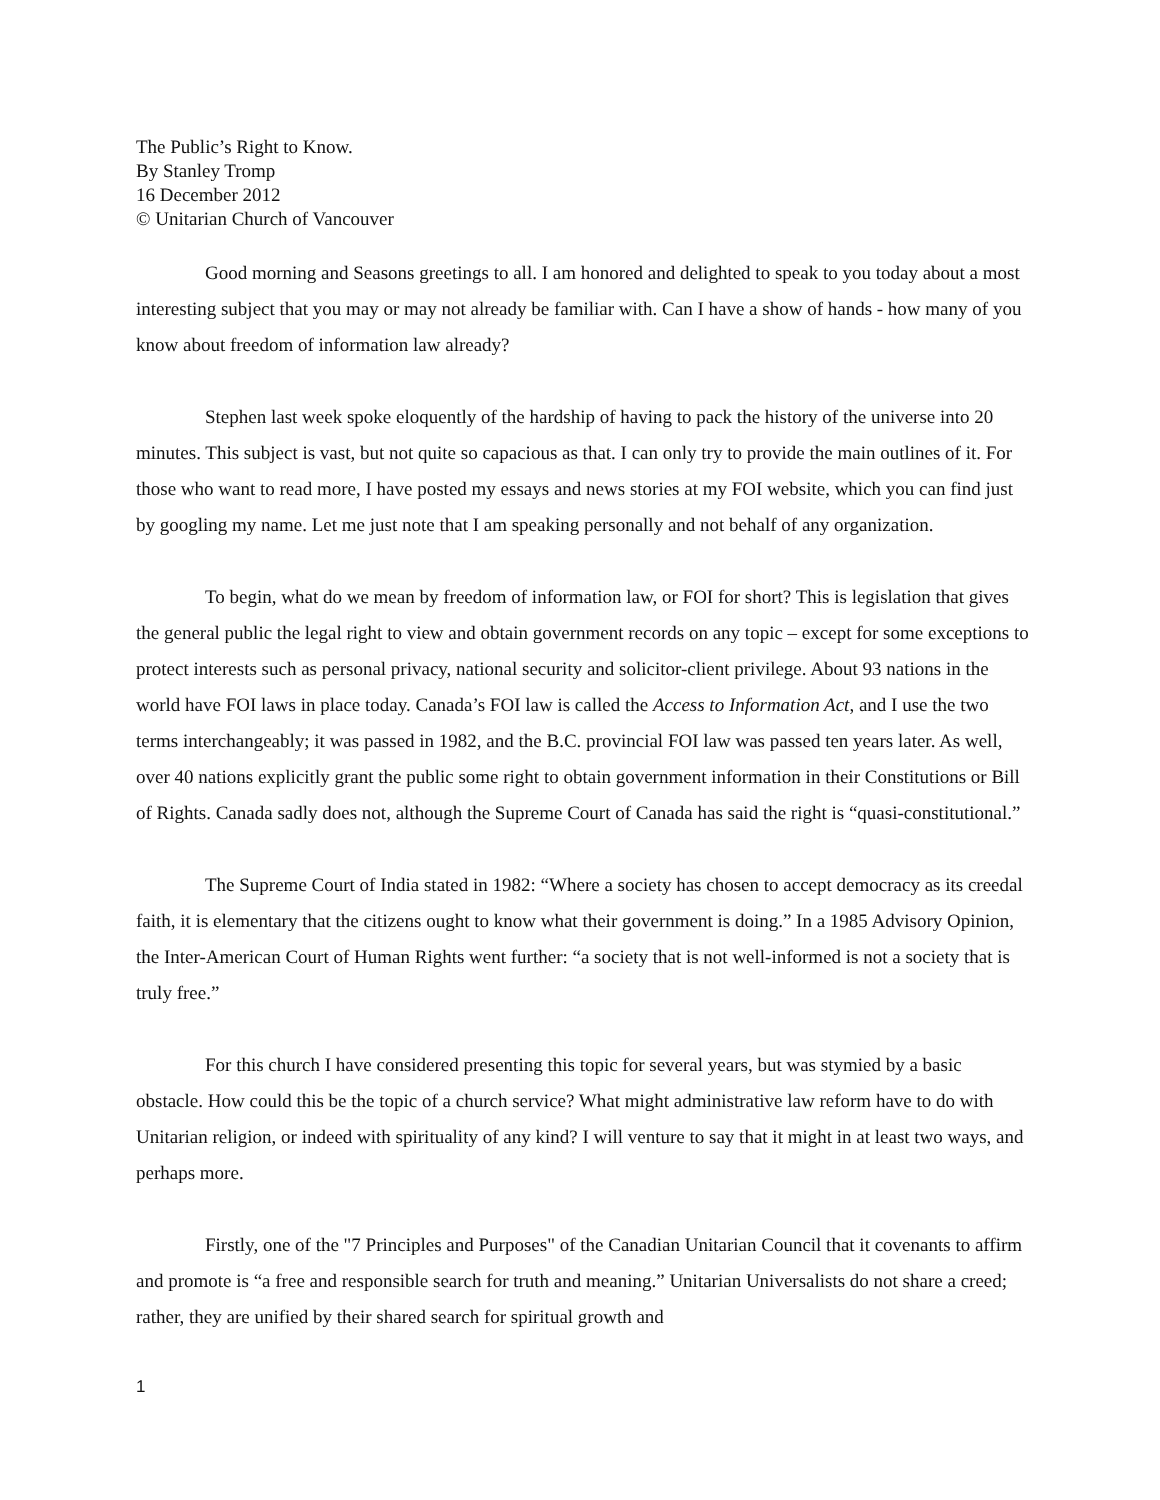The Public’s Right to Know.
By Stanley Tromp
16 December 2012
© Unitarian Church of Vancouver
Good morning and Seasons greetings to all. I am honored and delighted to speak to you today about a most interesting subject that you may or may not already be familiar with. Can I have a show of hands - how many of you know about freedom of information law already?
Stephen last week spoke eloquently of the hardship of having to pack the history of the universe into 20 minutes. This subject is vast, but not quite so capacious as that. I can only try to provide the main outlines of it. For those who want to read more, I have posted my essays and news stories at my FOI website, which you can find just by googling my name. Let me just note that I am speaking personally and not behalf of any organization.
To begin, what do we mean by freedom of information law, or FOI for short? This is legislation that gives the general public the legal right to view and obtain government records on any topic – except for some exceptions to protect interests such as personal privacy, national security and solicitor-client privilege. About 93 nations in the world have FOI laws in place today. Canada’s FOI law is called the Access to Information Act, and I use the two terms interchangeably; it was passed in 1982, and the B.C. provincial FOI law was passed ten years later. As well, over 40 nations explicitly grant the public some right to obtain government information in their Constitutions or Bill of Rights. Canada sadly does not, although the Supreme Court of Canada has said the right is “quasi-constitutional.”
The Supreme Court of India stated in 1982: “Where a society has chosen to accept democracy as its creedal faith, it is elementary that the citizens ought to know what their government is doing.” In a 1985 Advisory Opinion, the Inter-American Court of Human Rights went further: “a society that is not well-informed is not a society that is truly free.”
For this church I have considered presenting this topic for several years, but was stymied by a basic obstacle. How could this be the topic of a church service? What might administrative law reform have to do with Unitarian religion, or indeed with spirituality of any kind? I will venture to say that it might in at least two ways, and perhaps more.
Firstly, one of the "7 Principles and Purposes" of the Canadian Unitarian Council that it covenants to affirm and promote is “a free and responsible search for truth and meaning.” Unitarian Universalists do not share a creed; rather, they are unified by their shared search for spiritual growth and
1